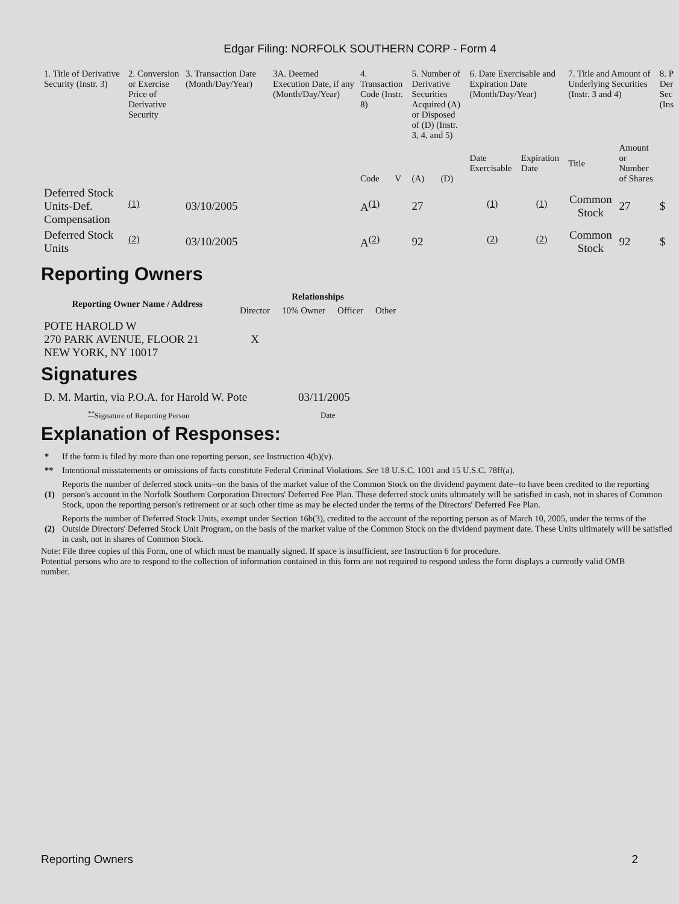Edgar Filing: NORFOLK SOUTHERN CORP - Form 4
| 1. Title of Derivative Security (Instr. 3) | 2. Conversion or Exercise Price of Derivative Security | 3. Transaction Date (Month/Day/Year) | 3A. Deemed Execution Date, if any (Month/Day/Year) | 4. Transaction Code (Instr. 8) | | 5. Number of Derivative Securities Acquired (A) or Disposed of (D) (Instr. 3, 4, and 5) | | 6. Date Exercisable and Expiration Date (Month/Day/Year) | | 7. Title and Amount of Underlying Securities (Instr. 3 and 4) | | 8. P Der Sec (Ins |
| --- | --- | --- | --- | --- | --- | --- | --- | --- | --- | --- | --- | --- |
| | | | | Code | V | (A) | (D) | Date Exercisable | Expiration Date | Title | Amount or Number of Shares | |
| Deferred Stock Units-Def. Compensation | <sup>(1)</sup> | 03/10/2005 | | A<sup>(1)</sup> | | 27 | | <sup>(1)</sup> | <sup>(1)</sup> | Common Stock | 27 | $ |
| Deferred Stock Units | <sup>(2)</sup> | 03/10/2005 | | A<sup>(2)</sup> | | 92 | | <sup>(2)</sup> | <sup>(2)</sup> | Common Stock | 92 | $ |
Reporting Owners
| Reporting Owner Name / Address | Relationships | | | |
| --- | --- | --- | --- | --- |
| | Director | 10% Owner | Officer | Other |
| POTE HAROLD W 270 PARK AVENUE, FLOOR 21 NEW YORK, NY 10017 | X | | | |
Signatures
| D. M. Martin, via P.O.A. for Harold W. Pote | 03/11/2005 |
| <sup>**</sup> Signature of Reporting Person | Date |
Explanation of Responses:
| * | If the form is filed by more than one reporting person, see Instruction 4(b)(v). |
| ** | Intentional misstatements or omissions of facts constitute Federal Criminal Violations. See 18 U.S.C. 1001 and 15 U.S.C. 78ff(a). |
| (1) | Reports the number of deferred stock units--on the basis of the market value of the Common Stock on the dividend payment date--to have been credited to the reporting person's account in the Norfolk Southern Corporation Directors' Deferred Fee Plan. These deferred stock units ultimately will be satisfied in cash, not in shares of Common Stock, upon the reporting person's retirement or at such other time as may be elected under the terms of the Directors' Deferred Fee Plan. |
| (2) | Reports the number of Deferred Stock Units, exempt under Section 16b(3), credited to the account of the reporting person as of March 10, 2005, under the terms of the Outside Directors' Deferred Stock Unit Program, on the basis of the market value of the Common Stock on the dividend payment date. These Units ultimately will be satisfied in cash, not in shares of Common Stock. |
Note: File three copies of this Form, one of which must be manually signed. If space is insufficient, see Instruction 6 for procedure.
Potential persons who are to respond to the collection of information contained in this form are not required to respond unless the form displays a currently valid OMB number.
Reporting Owners 2